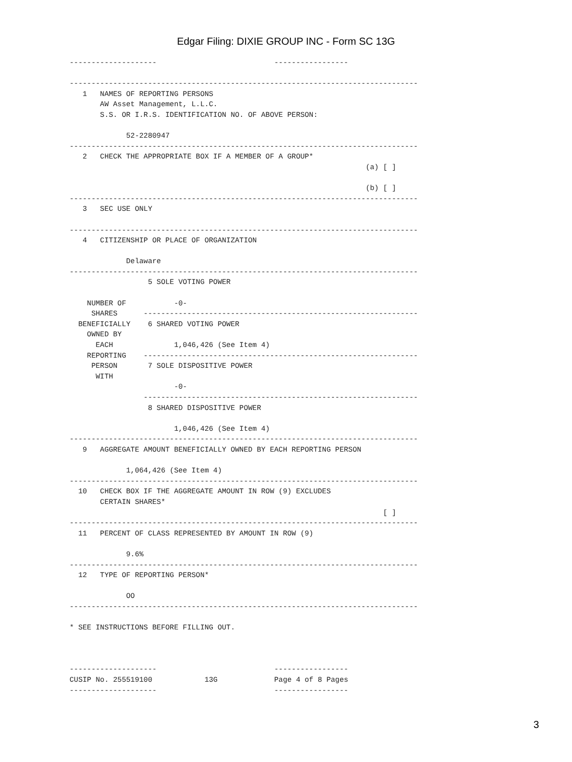Edgar Filing: DIXIE GROUP INC - Form SC 13G
--------------------                           -----------------

--------------------------------------------------------------------------------
   1   NAMES OF REPORTING PERSONS
       AW Asset Management, L.L.C.
       S.S. OR I.R.S. IDENTIFICATION NO. OF ABOVE PERSON:

             52-2280947
--------------------------------------------------------------------------------
   2   CHECK THE APPROPRIATE BOX IF A MEMBER OF A GROUP*
                                                                    (a) [ ]

                                                                    (b) [ ]
--------------------------------------------------------------------------------
   3   SEC USE ONLY

--------------------------------------------------------------------------------
   4   CITIZENSHIP OR PLACE OF ORGANIZATION

             Delaware
--------------------------------------------------------------------------------
                  5 SOLE VOTING POWER

    NUMBER OF           -0-
     SHARES      ---------------------------------------------------------------
  BENEFICIALLY    6 SHARED VOTING POWER
    OWNED BY
      EACH              1,046,426 (See Item 4)
    REPORTING    ---------------------------------------------------------------
     PERSON       7 SOLE DISPOSITIVE POWER
      WITH
                        -0-
                 ---------------------------------------------------------------
                  8 SHARED DISPOSITIVE POWER

                        1,046,426 (See Item 4)
--------------------------------------------------------------------------------
   9   AGGREGATE AMOUNT BENEFICIALLY OWNED BY EACH REPORTING PERSON

             1,064,426 (See Item 4)
--------------------------------------------------------------------------------
  10   CHECK BOX IF THE AGGREGATE AMOUNT IN ROW (9) EXCLUDES
       CERTAIN SHARES*
                                                                        [ ]
--------------------------------------------------------------------------------
  11   PERCENT OF CLASS REPRESENTED BY AMOUNT IN ROW (9)

             9.6%
--------------------------------------------------------------------------------
  12   TYPE OF REPORTING PERSON*

             OO
--------------------------------------------------------------------------------

* SEE INSTRUCTIONS BEFORE FILLING OUT.



--------------------                           -----------------
CUSIP No. 255519100            13G             Page 4 of 8 Pages
--------------------                           -----------------
3